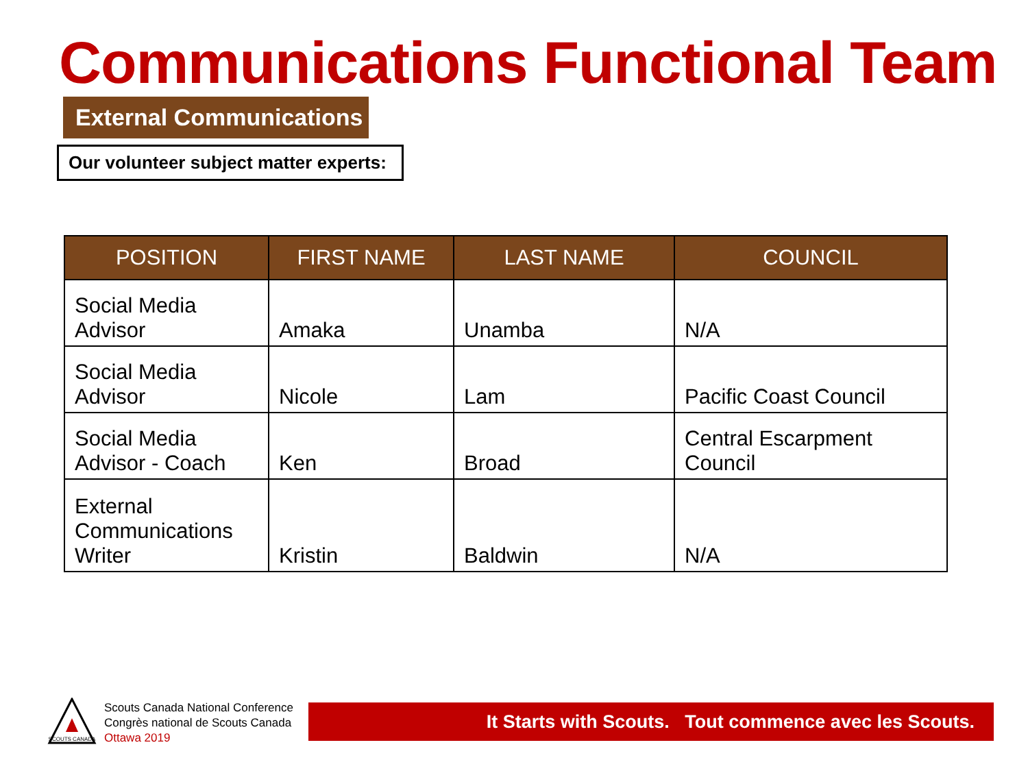Communications Functional Team
External Communications
Our volunteer subject matter experts:
| POSITION | FIRST NAME | LAST NAME | COUNCIL |
| --- | --- | --- | --- |
| Social Media Advisor | Amaka | Unamba | N/A |
| Social Media Advisor | Nicole | Lam | Pacific Coast Council |
| Social Media Advisor - Coach | Ken | Broad | Central Escarpment Council |
| External Communications Writer | Kristin | Baldwin | N/A |
SCOUTS CANADA
Scouts Canada National Conference
Congrès national de Scouts Canada
Ottawa 2019
It Starts with Scouts. Tout commence avec les Scouts.